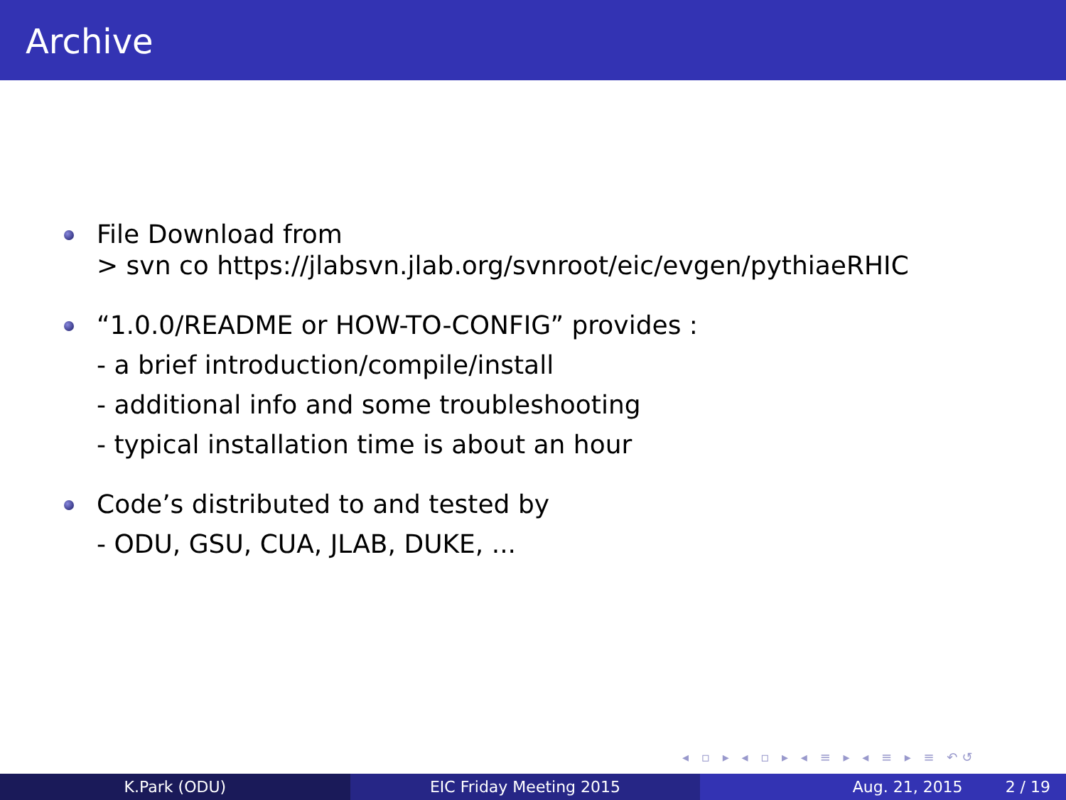Archive
File Download from
> svn co https://jlabsvn.jlab.org/svnroot/eic/evgen/pythiaeRHIC
“1.0.0/README or HOW-TO-CONFIG” provides :
- a brief introduction/compile/install
- additional info and some troubleshooting
- typical installation time is about an hour
Code’s distributed to and tested by
- ODU, GSU, CUA, JLAB, DUKE, ...
◂ ▫ ▸ ◂ ▫ ▸ ◂ ≡ ▸ ◂ ≡ ▸ ≡ ↶↺
K.Park (ODU) EIC Friday Meeting 2015 Aug. 21, 2015 2 / 19